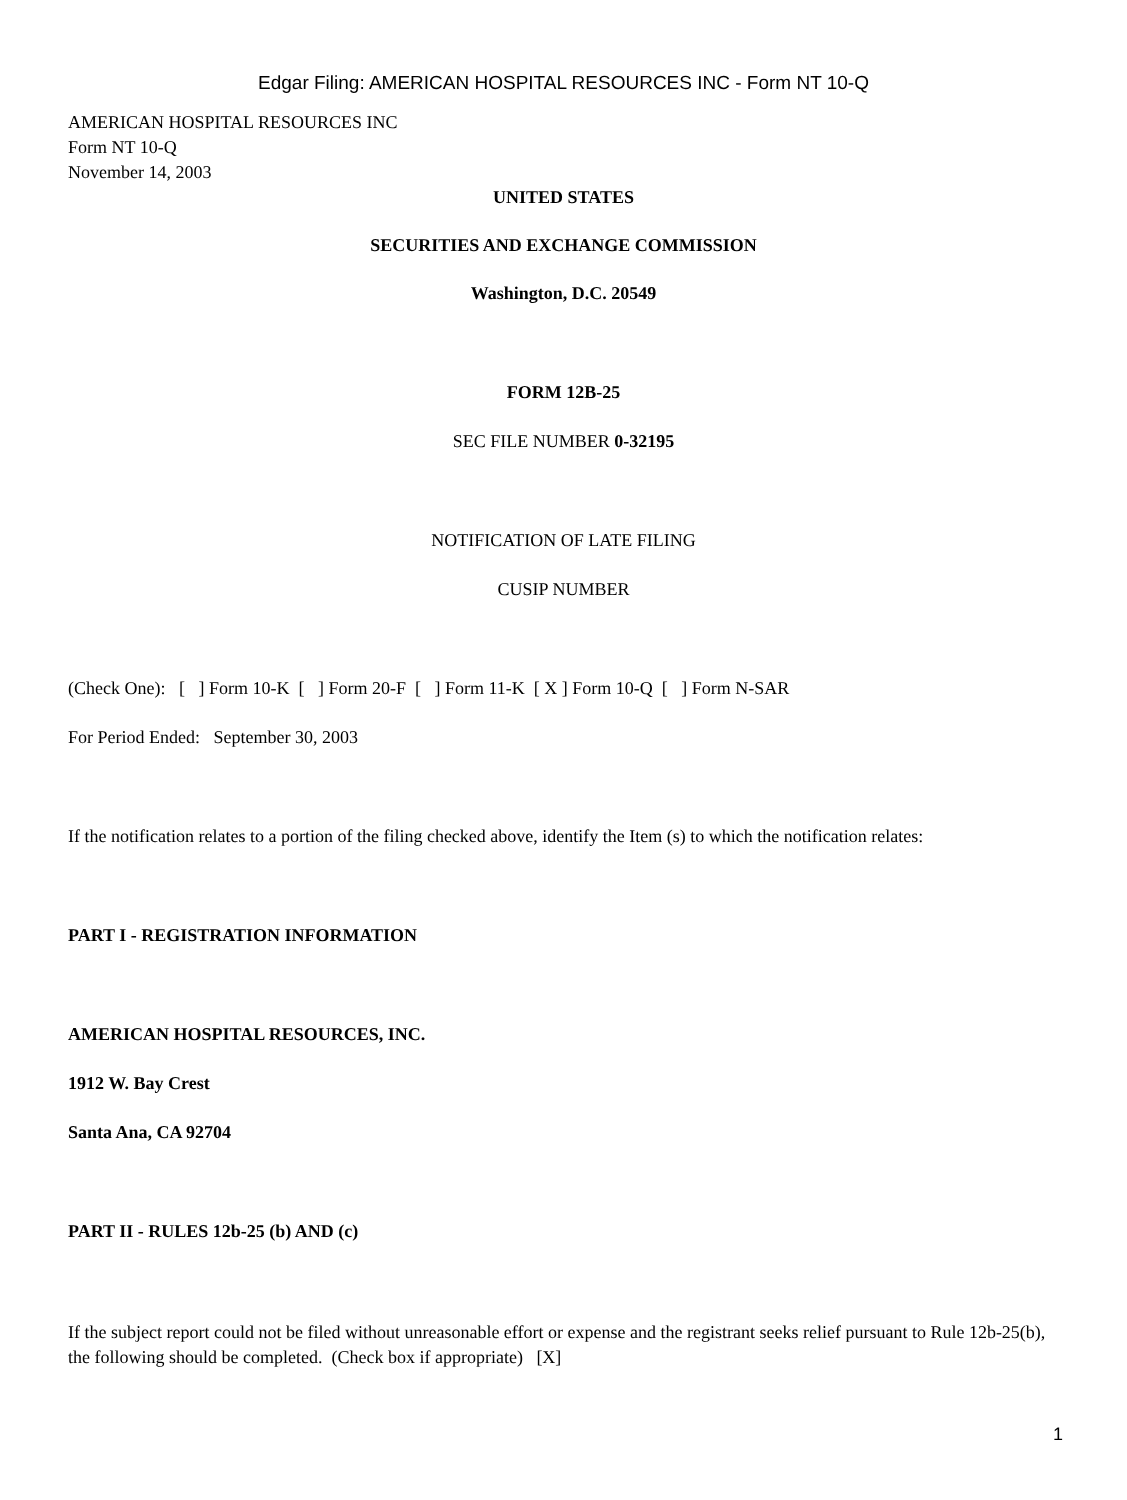Edgar Filing: AMERICAN HOSPITAL RESOURCES INC - Form NT 10-Q
AMERICAN HOSPITAL RESOURCES INC
Form NT 10-Q
November 14, 2003
UNITED STATES
SECURITIES AND EXCHANGE COMMISSION
Washington, D.C. 20549
FORM 12B-25
SEC FILE NUMBER 0-32195
NOTIFICATION OF LATE FILING
CUSIP NUMBER
(Check One): [ ] Form 10-K [ ] Form 20-F [ ] Form 11-K [ X ] Form 10-Q [ ] Form N-SAR
For Period Ended: September 30, 2003
If the notification relates to a portion of the filing checked above, identify the Item (s) to which the notification relates:
PART I - REGISTRATION INFORMATION
AMERICAN HOSPITAL RESOURCES, INC.
1912 W. Bay Crest
Santa Ana, CA 92704
PART II - RULES 12b-25 (b) AND (c)
If the subject report could not be filed without unreasonable effort or expense and the registrant seeks relief pursuant to Rule 12b-25(b), the following should be completed. (Check box if appropriate) [X]
1